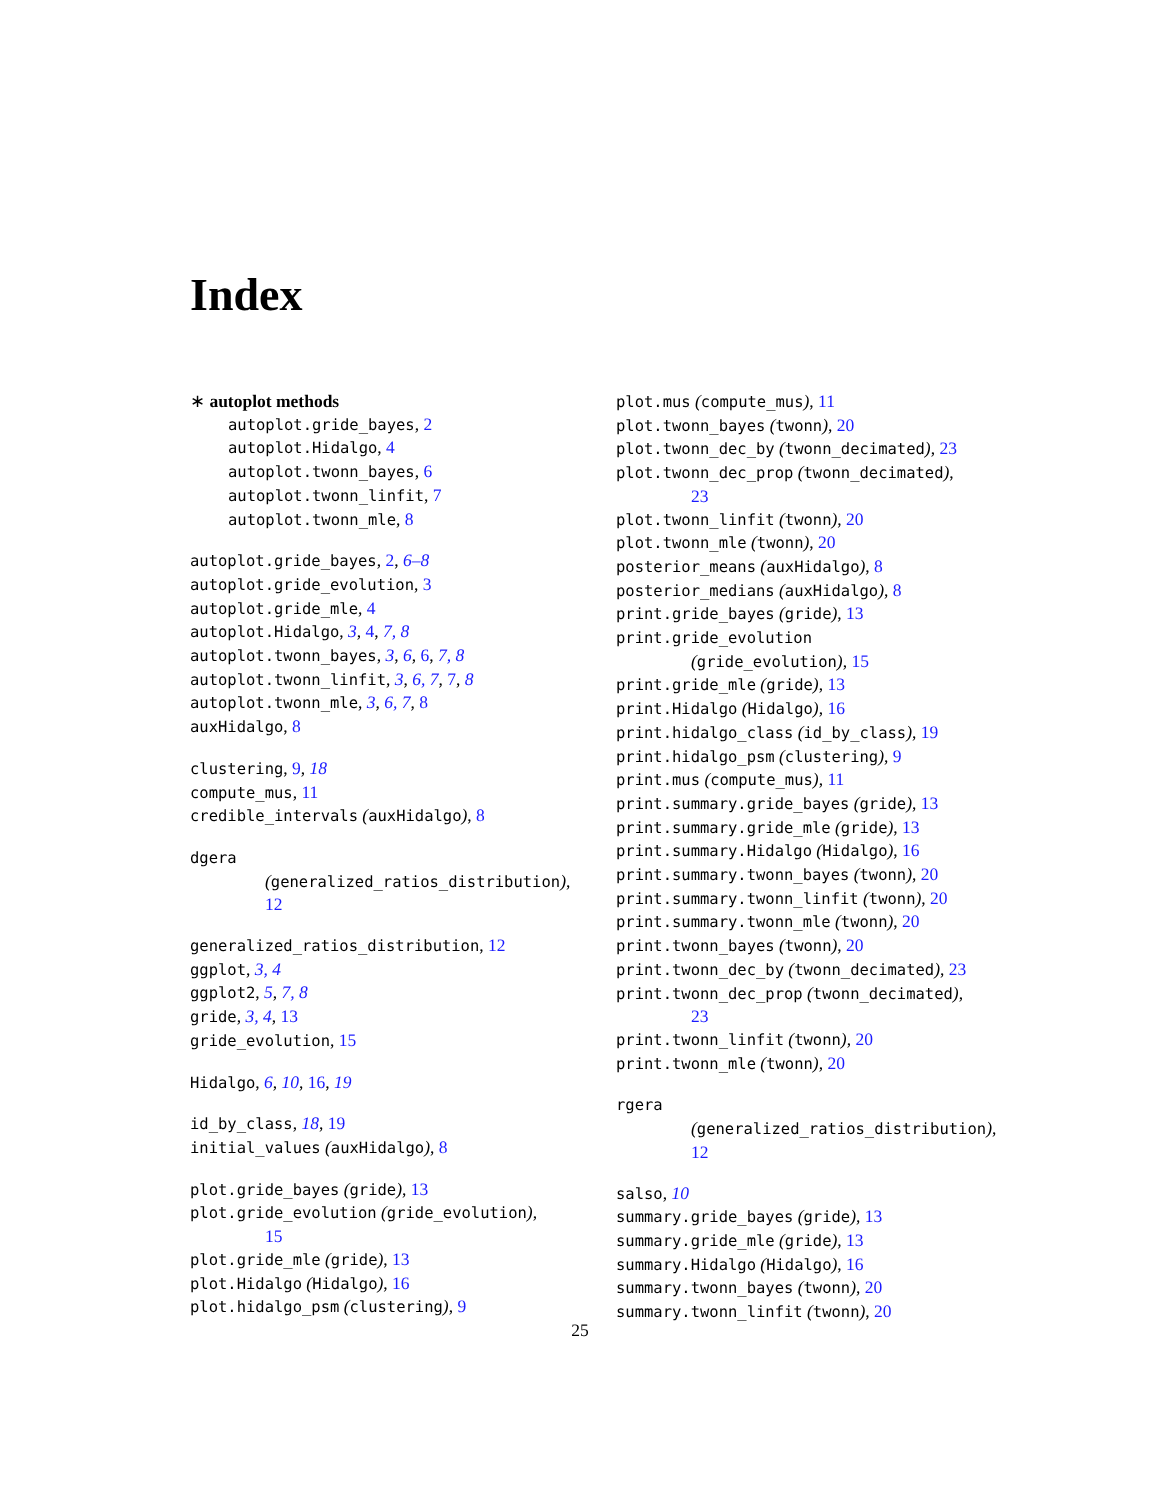Index
∗ autoplot methods
autoplot.gride_bayes, 2
autoplot.Hidalgo, 4
autoplot.twonn_bayes, 6
autoplot.twonn_linfit, 7
autoplot.twonn_mle, 8
autoplot.gride_bayes, 2, 6–8
autoplot.gride_evolution, 3
autoplot.gride_mle, 4
autoplot.Hidalgo, 3, 4, 7, 8
autoplot.twonn_bayes, 3, 6, 6, 7, 8
autoplot.twonn_linfit, 3, 6, 7, 7, 8
autoplot.twonn_mle, 3, 6, 7, 8
auxHidalgo, 8
clustering, 9, 18
compute_mus, 11
credible_intervals (auxHidalgo), 8
dgera
(generalized_ratios_distribution),
12
generalized_ratios_distribution, 12
ggplot, 3, 4
ggplot2, 5, 7, 8
gride, 3, 4, 13
gride_evolution, 15
Hidalgo, 6, 10, 16, 19
id_by_class, 18, 19
initial_values (auxHidalgo), 8
plot.gride_bayes (gride), 13
plot.gride_evolution (gride_evolution),
15
plot.gride_mle (gride), 13
plot.Hidalgo (Hidalgo), 16
plot.hidalgo_psm (clustering), 9
plot.mus (compute_mus), 11
plot.twonn_bayes (twonn), 20
plot.twonn_dec_by (twonn_decimated), 23
plot.twonn_dec_prop (twonn_decimated),
23
plot.twonn_linfit (twonn), 20
plot.twonn_mle (twonn), 20
posterior_means (auxHidalgo), 8
posterior_medians (auxHidalgo), 8
print.gride_bayes (gride), 13
print.gride_evolution
(gride_evolution), 15
print.gride_mle (gride), 13
print.Hidalgo (Hidalgo), 16
print.hidalgo_class (id_by_class), 19
print.hidalgo_psm (clustering), 9
print.mus (compute_mus), 11
print.summary.gride_bayes (gride), 13
print.summary.gride_mle (gride), 13
print.summary.Hidalgo (Hidalgo), 16
print.summary.twonn_bayes (twonn), 20
print.summary.twonn_linfit (twonn), 20
print.summary.twonn_mle (twonn), 20
print.twonn_bayes (twonn), 20
print.twonn_dec_by (twonn_decimated), 23
print.twonn_dec_prop (twonn_decimated),
23
print.twonn_linfit (twonn), 20
print.twonn_mle (twonn), 20
rgera
(generalized_ratios_distribution),
12
salso, 10
summary.gride_bayes (gride), 13
summary.gride_mle (gride), 13
summary.Hidalgo (Hidalgo), 16
summary.twonn_bayes (twonn), 20
summary.twonn_linfit (twonn), 20
25